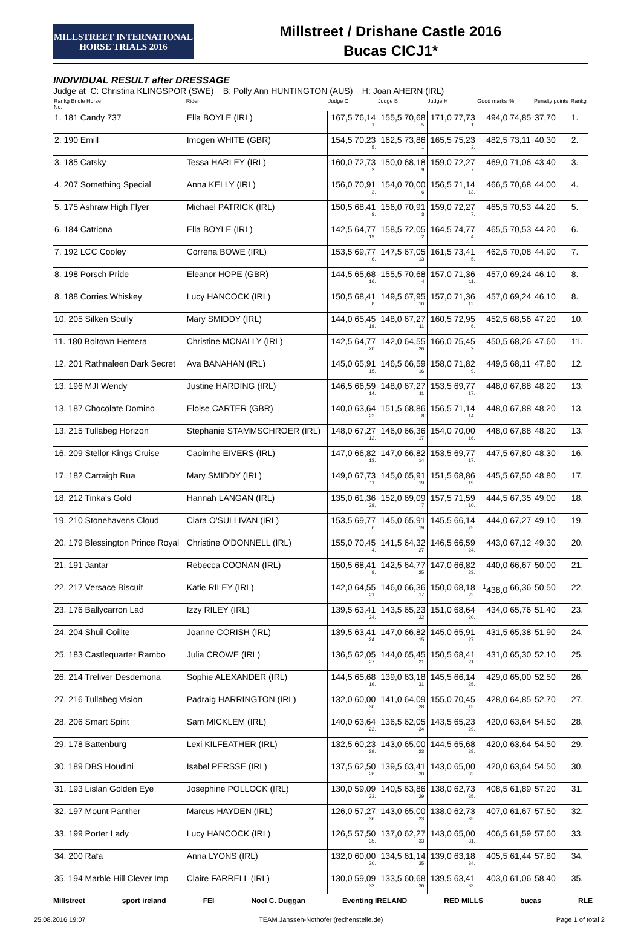MILLSTREET INTERNATIONAL
HORSE TRIALS 2016
Millstreet / Drishane Castle 2016
Bucas CICJ1*
INDIVIDUAL RESULT after DRESSAGE
Judge at C: Christina KLINGSPOR (SWE) B: Polly Ann HUNTINGTON (AUS) H: Joan AHERN (IRL)
| Rankg Bridle Horse No. | Rider | Judge C | Judge B | Judge H | Good marks | % | Penalty points | Rankg |
| --- | --- | --- | --- | --- | --- | --- | --- | --- |
| 1. 181 Candy 737 | Ella BOYLE (IRL) | 167,5 76,14 1. | 155,5 70,68 5. | 171,0 77,73 1. | 494,0 | 74,85 | 37,70 | 1. |
| 2. 190 Emill | Imogen WHITE (GBR) | 154,5 70,23 5. | 162,5 73,86 1. | 165,5 75,23 3. | 482,5 | 73,11 | 40,30 | 2. |
| 3. 185 Catsky | Tessa HARLEY (IRL) | 160,0 72,73 2. | 150,0 68,18 9. | 159,0 72,27 7. | 469,0 | 71,06 | 43,40 | 3. |
| 4. 207 Something Special | Anna KELLY (IRL) | 156,0 70,91 3. | 154,0 70,00 6. | 156,5 71,14 13. | 466,5 | 70,68 | 44,00 | 4. |
| 5. 175 Ashraw High Flyer | Michael PATRICK (IRL) | 150,5 68,41 8. | 156,0 70,91 3. | 159,0 72,27 7. | 465,5 | 70,53 | 44,20 | 5. |
| 6. 184 Catriona | Ella BOYLE (IRL) | 142,5 64,77 19. | 158,5 72,05 2. | 164,5 74,77 4. | 465,5 | 70,53 | 44,20 | 6. |
| 7. 192 LCC Cooley | Correna BOWE (IRL) | 153,5 69,77 6. | 147,5 67,05 13. | 161,5 73,41 5. | 462,5 | 70,08 | 44,90 | 7. |
| 8. 198 Porsch Pride | Eleanor HOPE (GBR) | 144,5 65,68 16. | 155,5 70,68 4. | 157,0 71,36 11. | 457,0 | 69,24 | 46,10 | 8. |
| 8. 188 Corries Whiskey | Lucy HANCOCK (IRL) | 150,5 68,41 8. | 149,5 67,95 10. | 157,0 71,36 12. | 457,0 | 69,24 | 46,10 | 8. |
| 10. 205 Silken Scully | Mary SMIDDY (IRL) | 144,0 65,45 18. | 148,0 67,27 11. | 160,5 72,95 6. | 452,5 | 68,56 | 47,20 | 10. |
| 11. 180 Boltown Hemera | Christine MCNALLY (IRL) | 142,5 64,77 20. | 142,0 64,55 26. | 166,0 75,45 2. | 450,5 | 68,26 | 47,60 | 11. |
| 12. 201 Rathnaleen Dark Secret | Ava BANAHAN (IRL) | 145,0 65,91 15. | 146,5 66,59 16. | 158,0 71,82 9. | 449,5 | 68,11 | 47,80 | 12. |
| 13. 196 MJI Wendy | Justine HARDING (IRL) | 146,5 66,59 14. | 148,0 67,27 11. | 153,5 69,77 17. | 448,0 | 67,88 | 48,20 | 13. |
| 13. 187 Chocolate Domino | Eloise CARTER (GBR) | 140,0 63,64 22. | 151,5 68,86 8. | 156,5 71,14 14. | 448,0 | 67,88 | 48,20 | 13. |
| 13. 215 Tullabeg Horizon | Stephanie STAMMSCHROER (IRL) | 148,0 67,27 12. | 146,0 66,36 17. | 154,0 70,00 16. | 448,0 | 67,88 | 48,20 | 13. |
| 16. 209 Stellor Kings Cruise | Caoimhe EIVERS (IRL) | 147,0 66,82 13. | 147,0 66,82 14. | 153,5 69,77 17. | 447,5 | 67,80 | 48,30 | 16. |
| 17. 182 Carraigh Rua | Mary SMIDDY (IRL) | 149,0 67,73 11. | 145,0 65,91 19. | 151,5 68,86 19. | 445,5 | 67,50 | 48,80 | 17. |
| 18. 212 Tinka's Gold | Hannah LANGAN (IRL) | 135,0 61,36 28. | 152,0 69,09 7. | 157,5 71,59 10. | 444,5 | 67,35 | 49,00 | 18. |
| 19. 210 Stonehavens Cloud | Ciara O'SULLIVAN (IRL) | 153,5 69,77 6. | 145,0 65,91 19. | 145,5 66,14 25. | 444,0 | 67,27 | 49,10 | 19. |
| 20. 179 Blessington Prince Royal | Christine O'DONNELL (IRL) | 155,0 70,45 4. | 141,5 64,32 27. | 146,5 66,59 24. | 443,0 | 67,12 | 49,30 | 20. |
| 21. 191 Jantar | Rebecca COONAN (IRL) | 150,5 68,41 8. | 142,5 64,77 25. | 147,0 66,82 23. | 440,0 | 66,67 | 50,00 | 21. |
| 22. 217 Versace Biscuit | Katie RILEY (IRL) | 142,0 64,55 21. | 146,0 66,36 17. | 150,0 68,18 22. | <sup>1</sup> 438,0 | 66,36 | 50,50 | 22. |
| 23. 176 Ballycarron Lad | Izzy RILEY (IRL) | 139,5 63,41 24. | 143,5 65,23 22. | 151,0 68,64 20. | 434,0 | 65,76 | 51,40 | 23. |
| 24. 204 Shuil Coillte | Joanne CORISH (IRL) | 139,5 63,41 24. | 147,0 66,82 15. | 145,0 65,91 27. | 431,5 | 65,38 | 51,90 | 24. |
| 25. 183 Castlequarter Rambo | Julia CROWE (IRL) | 136,5 62,05 27. | 144,0 65,45 21. | 150,5 68,41 21. | 431,0 | 65,30 | 52,10 | 25. |
| 26. 214 Treliver Desdemona | Sophie ALEXANDER (IRL) | 144,5 65,68 16. | 139,0 63,18 31. | 145,5 66,14 25. | 429,0 | 65,00 | 52,50 | 26. |
| 27. 216 Tullabeg Vision | Padraig HARRINGTON (IRL) | 132,0 60,00 30. | 141,0 64,09 28. | 155,0 70,45 15. | 428,0 | 64,85 | 52,70 | 27. |
| 28. 206 Smart Spirit | Sam MICKLEM (IRL) | 140,0 63,64 22. | 136,5 62,05 34. | 143,5 65,23 29. | 420,0 | 63,64 | 54,50 | 28. |
| 29. 178 Battenburg | Lexi KILFEATHER (IRL) | 132,5 60,23 29. | 143,0 65,00 23. | 144,5 65,68 28. | 420,0 | 63,64 | 54,50 | 29. |
| 30. 189 DBS Houdini | Isabel PERSSE (IRL) | 137,5 62,50 26. | 139,5 63,41 30. | 143,0 65,00 32. | 420,0 | 63,64 | 54,50 | 30. |
| 31. 193 Lislan Golden Eye | Josephine POLLOCK (IRL) | 130,0 59,09 33. | 140,5 63,86 29. | 138,0 62,73 35. | 408,5 | 61,89 | 57,20 | 31. |
| 32. 197 Mount Panther | Marcus HAYDEN (IRL) | 126,0 57,27 36. | 143,0 65,00 23. | 138,0 62,73 35. | 407,0 | 61,67 | 57,50 | 32. |
| 33. 199 Porter Lady | Lucy HANCOCK (IRL) | 126,5 57,50 35. | 137,0 62,27 33. | 143,0 65,00 31. | 406,5 | 61,59 | 57,60 | 33. |
| 34. 200 Rafa | Anna LYONS (IRL) | 132,0 60,00 30. | 134,5 61,14 35. | 139,0 63,18 34. | 405,5 | 61,44 | 57,80 | 34. |
| 35. 194 Marble Hill Clever Imp | Claire FARRELL (IRL) | 130,0 59,09 32. | 133,5 60,68 36. | 139,5 63,41 33. | 403,0 | 61,06 | 58,40 | 35. |
Millstreet sport ireland FEI Noel C. Duggan Eventing IRELAND RED MILLS bucas RLE
25.08.2016 19:07 TEAM Janssen-Nothofer (rechenstelle.de) Page 1 of total 2